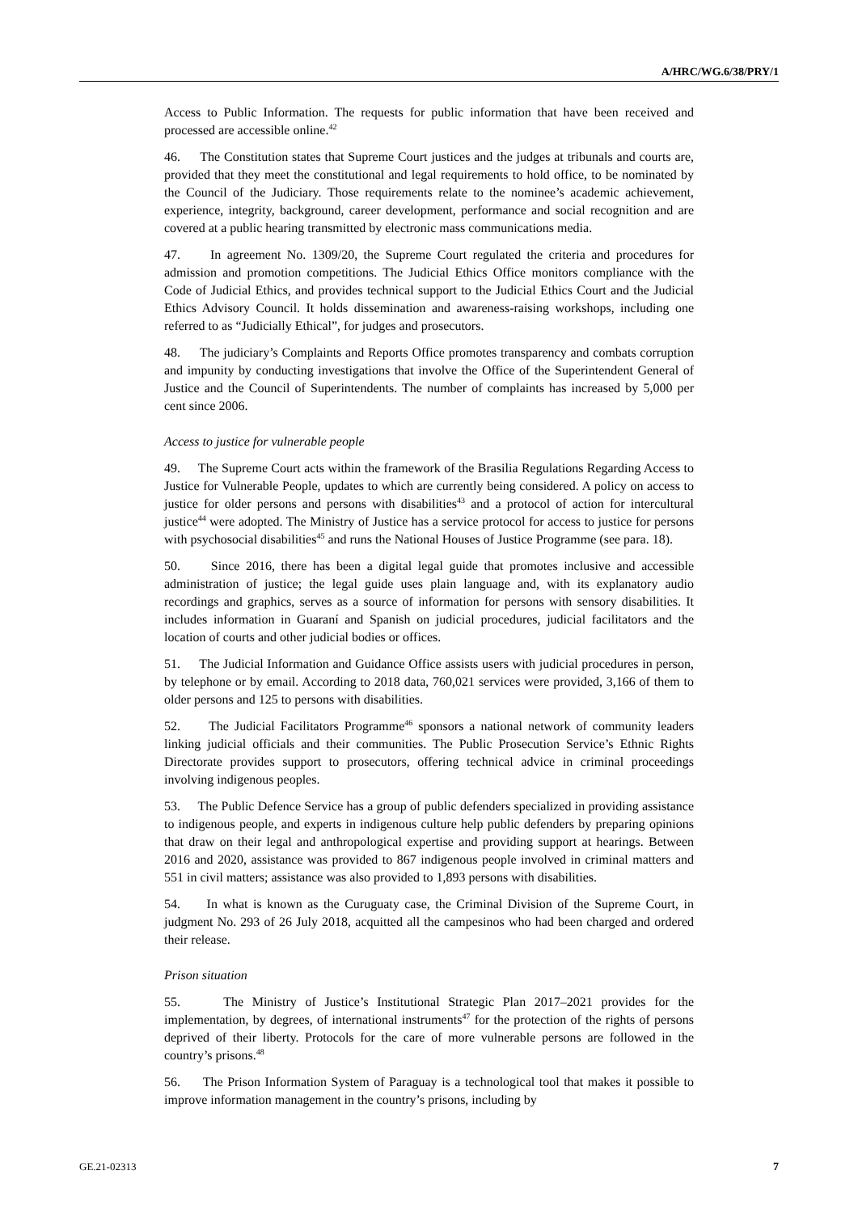A/HRC/WG.6/38/PRY/1
Access to Public Information. The requests for public information that have been received and processed are accessible online.<sup>42</sup>
46. The Constitution states that Supreme Court justices and the judges at tribunals and courts are, provided that they meet the constitutional and legal requirements to hold office, to be nominated by the Council of the Judiciary. Those requirements relate to the nominee’s academic achievement, experience, integrity, background, career development, performance and social recognition and are covered at a public hearing transmitted by electronic mass communications media.
47. In agreement No. 1309/20, the Supreme Court regulated the criteria and procedures for admission and promotion competitions. The Judicial Ethics Office monitors compliance with the Code of Judicial Ethics, and provides technical support to the Judicial Ethics Court and the Judicial Ethics Advisory Council. It holds dissemination and awareness-raising workshops, including one referred to as “Judicially Ethical”, for judges and prosecutors.
48. The judiciary’s Complaints and Reports Office promotes transparency and combats corruption and impunity by conducting investigations that involve the Office of the Superintendent General of Justice and the Council of Superintendents. The number of complaints has increased by 5,000 per cent since 2006.
Access to justice for vulnerable people
49. The Supreme Court acts within the framework of the Brasilia Regulations Regarding Access to Justice for Vulnerable People, updates to which are currently being considered. A policy on access to justice for older persons and persons with disabilities<sup>43</sup> and a protocol of action for intercultural justice<sup>44</sup> were adopted. The Ministry of Justice has a service protocol for access to justice for persons with psychosocial disabilities<sup>45</sup> and runs the National Houses of Justice Programme (see para. 18).
50. Since 2016, there has been a digital legal guide that promotes inclusive and accessible administration of justice; the legal guide uses plain language and, with its explanatory audio recordings and graphics, serves as a source of information for persons with sensory disabilities. It includes information in Guaraní and Spanish on judicial procedures, judicial facilitators and the location of courts and other judicial bodies or offices.
51. The Judicial Information and Guidance Office assists users with judicial procedures in person, by telephone or by email. According to 2018 data, 760,021 services were provided, 3,166 of them to older persons and 125 to persons with disabilities.
52. The Judicial Facilitators Programme<sup>46</sup> sponsors a national network of community leaders linking judicial officials and their communities. The Public Prosecution Service’s Ethnic Rights Directorate provides support to prosecutors, offering technical advice in criminal proceedings involving indigenous peoples.
53. The Public Defence Service has a group of public defenders specialized in providing assistance to indigenous people, and experts in indigenous culture help public defenders by preparing opinions that draw on their legal and anthropological expertise and providing support at hearings. Between 2016 and 2020, assistance was provided to 867 indigenous people involved in criminal matters and 551 in civil matters; assistance was also provided to 1,893 persons with disabilities.
54. In what is known as the Curuguaty case, the Criminal Division of the Supreme Court, in judgment No. 293 of 26 July 2018, acquitted all the campesinos who had been charged and ordered their release.
Prison situation
55. The Ministry of Justice’s Institutional Strategic Plan 2017–2021 provides for the implementation, by degrees, of international instruments<sup>47</sup> for the protection of the rights of persons deprived of their liberty. Protocols for the care of more vulnerable persons are followed in the country’s prisons.<sup>48</sup>
56. The Prison Information System of Paraguay is a technological tool that makes it possible to improve information management in the country’s prisons, including by
GE.21-02313 7